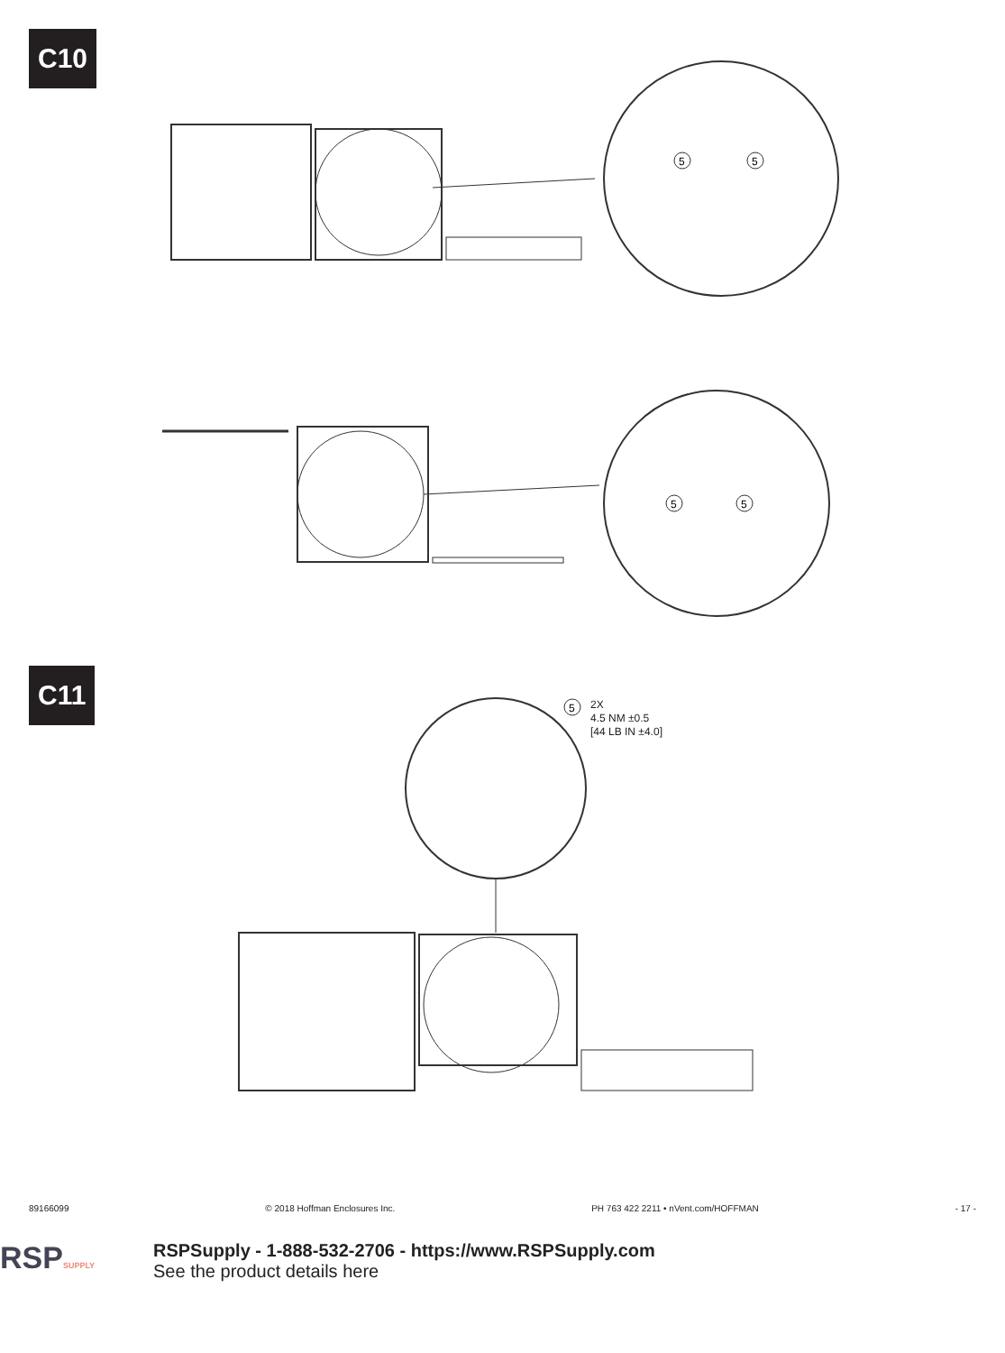C10
5
5
5
5
C11
5
2X
4.5 NM ±0.5
[44 LB IN ±4.0]
89166099 © 2018 Hoffman Enclosures Inc. PH 763 422 2211 • nVent.com/HOFFMAN - 17 -
RSPSUPPLY
RSPSupply - 1-888-532-2706 - https://www.RSPSupply.com
See the product details here